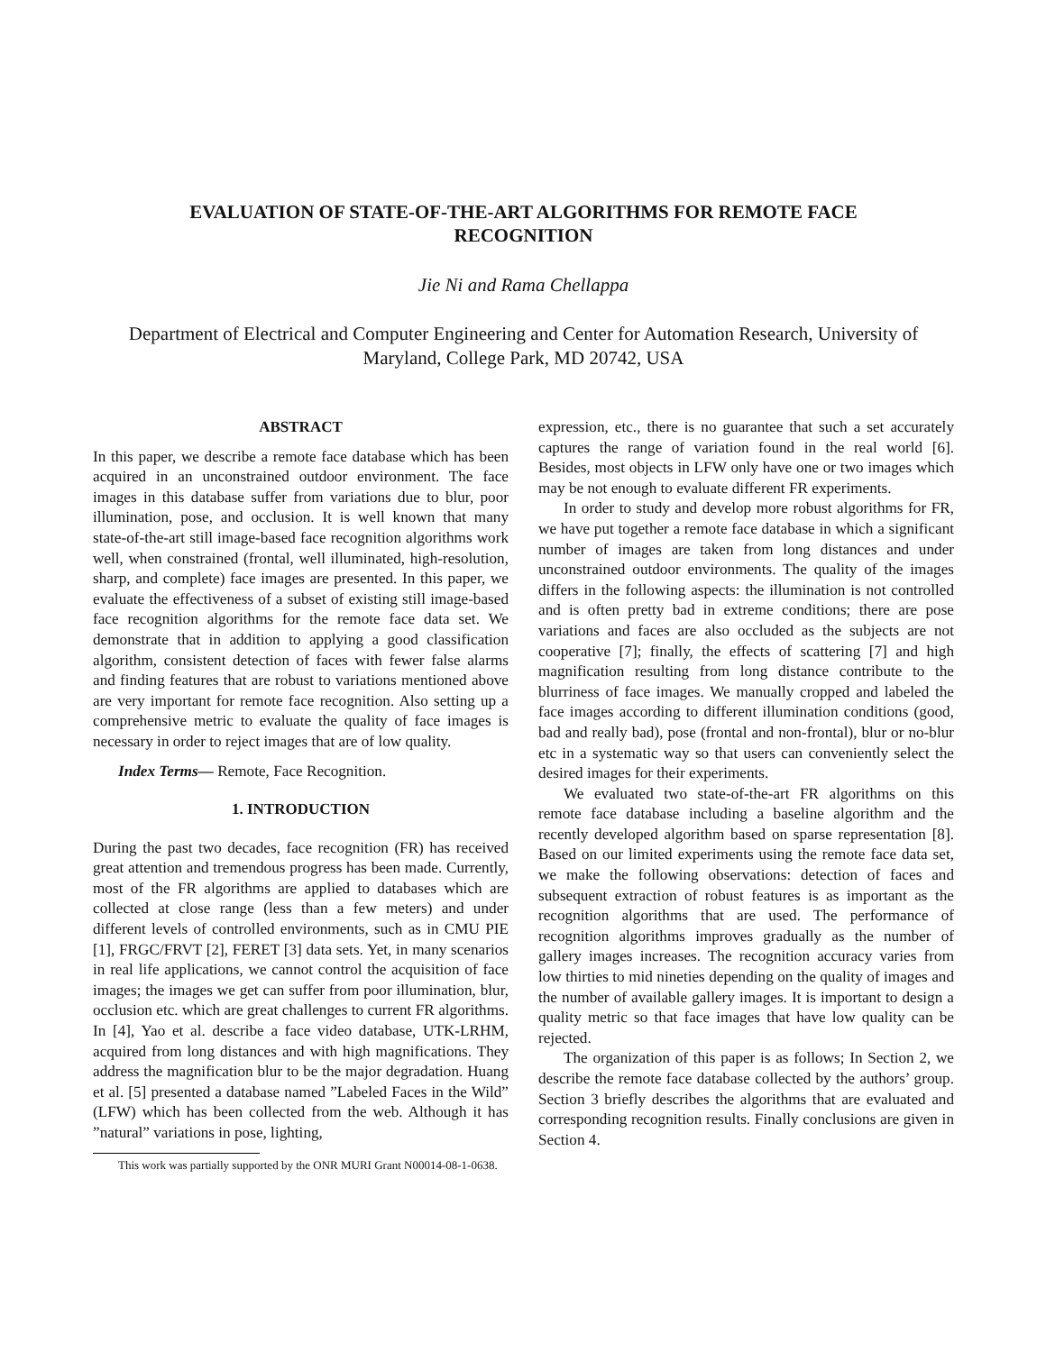EVALUATION OF STATE-OF-THE-ART ALGORITHMS FOR REMOTE FACE RECOGNITION
Jie Ni and Rama Chellappa
Department of Electrical and Computer Engineering and Center for Automation Research, University of Maryland, College Park, MD 20742, USA
ABSTRACT
In this paper, we describe a remote face database which has been acquired in an unconstrained outdoor environment. The face images in this database suffer from variations due to blur, poor illumination, pose, and occlusion. It is well known that many state-of-the-art still image-based face recognition algorithms work well, when constrained (frontal, well illuminated, high-resolution, sharp, and complete) face images are presented. In this paper, we evaluate the effectiveness of a subset of existing still image-based face recognition algorithms for the remote face data set. We demonstrate that in addition to applying a good classification algorithm, consistent detection of faces with fewer false alarms and finding features that are robust to variations mentioned above are very important for remote face recognition. Also setting up a comprehensive metric to evaluate the quality of face images is necessary in order to reject images that are of low quality.
Index Terms— Remote, Face Recognition.
1. INTRODUCTION
During the past two decades, face recognition (FR) has received great attention and tremendous progress has been made. Currently, most of the FR algorithms are applied to databases which are collected at close range (less than a few meters) and under different levels of controlled environments, such as in CMU PIE [1], FRGC/FRVT [2], FERET [3] data sets. Yet, in many scenarios in real life applications, we cannot control the acquisition of face images; the images we get can suffer from poor illumination, blur, occlusion etc. which are great challenges to current FR algorithms. In [4], Yao et al. describe a face video database, UTK-LRHM, acquired from long distances and with high magnifications. They address the magnification blur to be the major degradation. Huang et al. [5] presented a database named ”Labeled Faces in the Wild” (LFW) which has been collected from the web. Although it has ”natural” variations in pose, lighting,
This work was partially supported by the ONR MURI Grant N00014-08-1-0638.
expression, etc., there is no guarantee that such a set accurately captures the range of variation found in the real world [6]. Besides, most objects in LFW only have one or two images which may be not enough to evaluate different FR experiments.
In order to study and develop more robust algorithms for FR, we have put together a remote face database in which a significant number of images are taken from long distances and under unconstrained outdoor environments. The quality of the images differs in the following aspects: the illumination is not controlled and is often pretty bad in extreme conditions; there are pose variations and faces are also occluded as the subjects are not cooperative [7]; finally, the effects of scattering [7] and high magnification resulting from long distance contribute to the blurriness of face images. We manually cropped and labeled the face images according to different illumination conditions (good, bad and really bad), pose (frontal and non-frontal), blur or no-blur etc in a systematic way so that users can conveniently select the desired images for their experiments.
We evaluated two state-of-the-art FR algorithms on this remote face database including a baseline algorithm and the recently developed algorithm based on sparse representation [8]. Based on our limited experiments using the remote face data set, we make the following observations: detection of faces and subsequent extraction of robust features is as important as the recognition algorithms that are used. The performance of recognition algorithms improves gradually as the number of gallery images increases. The recognition accuracy varies from low thirties to mid nineties depending on the quality of images and the number of available gallery images. It is important to design a quality metric so that face images that have low quality can be rejected.
The organization of this paper is as follows; In Section 2, we describe the remote face database collected by the authors’ group. Section 3 briefly describes the algorithms that are evaluated and corresponding recognition results. Finally conclusions are given in Section 4.